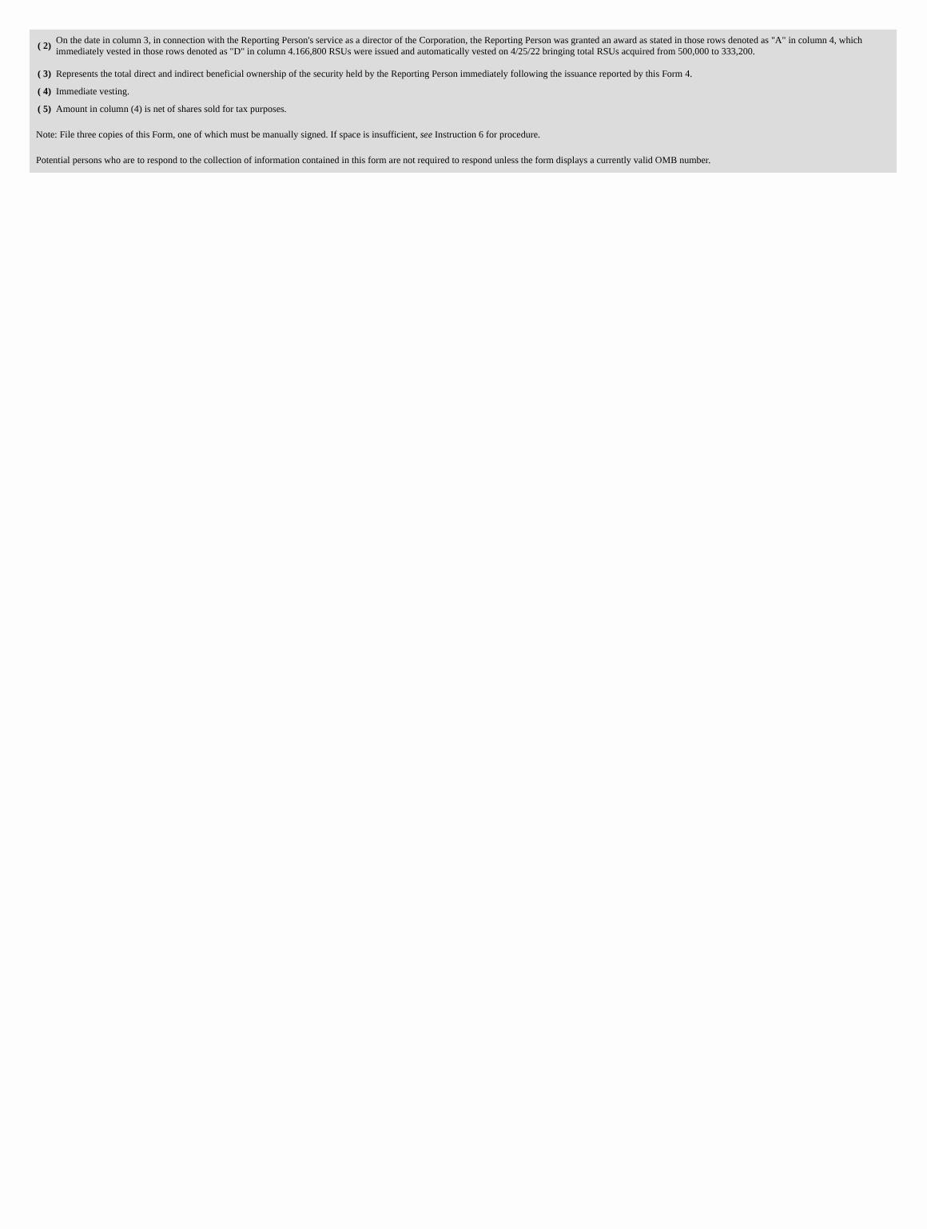| ( 2) | On the date in column 3, in connection with the Reporting Person's service as a director of the Corporation, the Reporting Person was granted an award as stated in those rows denoted as "A" in column 4, which immediately vested in those rows denoted as "D" in column 4.166,800 RSUs were issued and automatically vested on 4/25/22 bringing total RSUs acquired from 500,000 to 333,200. |
| ( 3) | Represents the total direct and indirect beneficial ownership of the security held by the Reporting Person immediately following the issuance reported by this Form 4. |
| ( 4) | Immediate vesting. |
| ( 5) | Amount in column (4) is net of shares sold for tax purposes. |
Note: File three copies of this Form, one of which must be manually signed. If space is insufficient, see Instruction 6 for procedure.
Potential persons who are to respond to the collection of information contained in this form are not required to respond unless the form displays a currently valid OMB number.